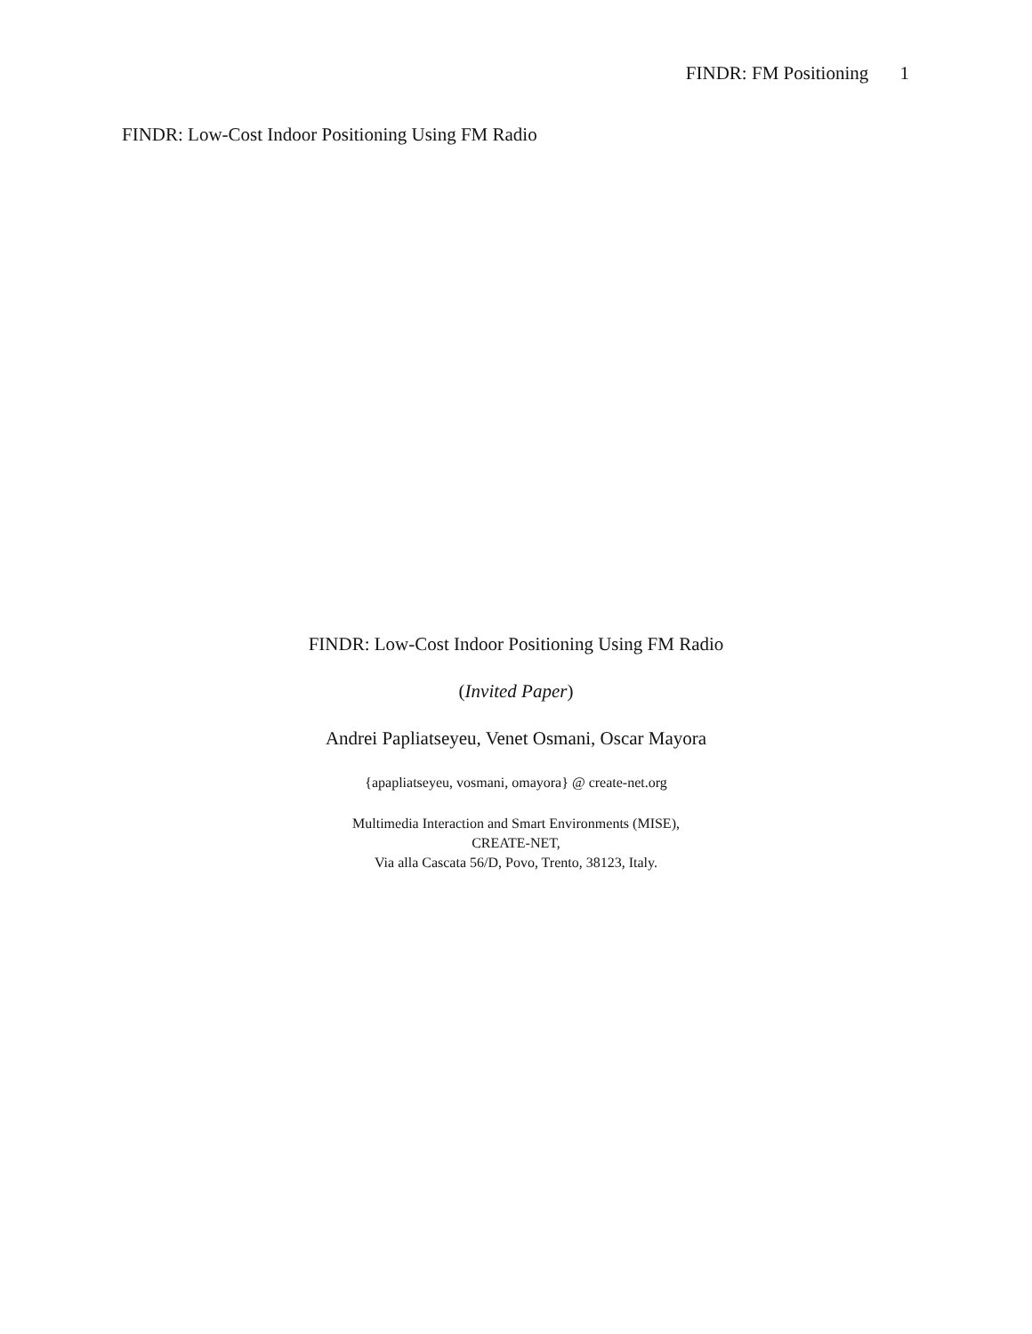FINDR: FM Positioning 1
FINDR: Low-Cost Indoor Positioning Using FM Radio
FINDR: Low-Cost Indoor Positioning Using FM Radio
(Invited Paper)
Andrei Papliatseyeu, Venet Osmani, Oscar Mayora
{apapliatseyeu, vosmani, omayora} @ create-net.org
Multimedia Interaction and Smart Environments (MISE),
CREATE-NET,
Via alla Cascata 56/D, Povo, Trento, 38123, Italy.